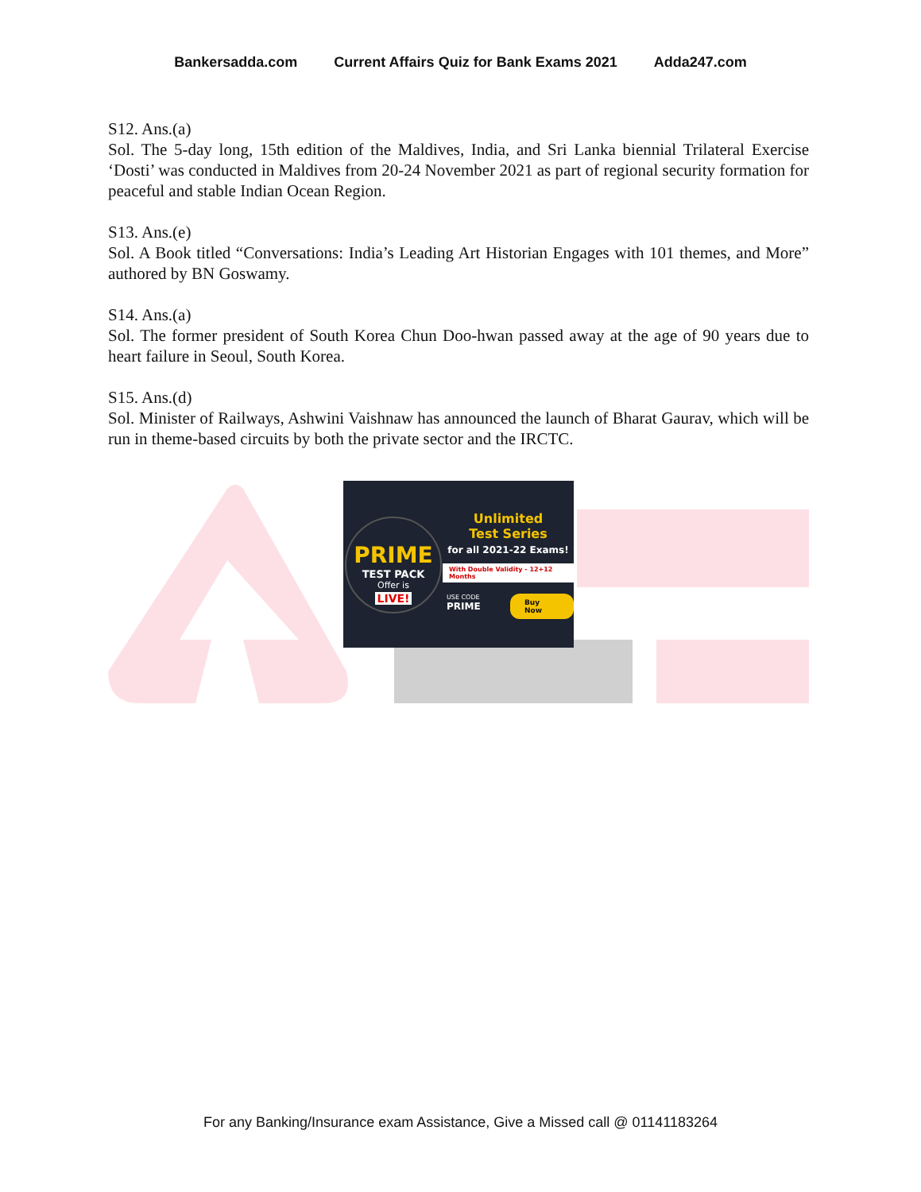Bankersadda.com Current Affairs Quiz for Bank Exams 2021 Adda247.com
S12. Ans.(a)
Sol. The 5-day long, 15th edition of the Maldives, India, and Sri Lanka biennial Trilateral Exercise ‘Dosti’ was conducted in Maldives from 20-24 November 2021 as part of regional security formation for peaceful and stable Indian Ocean Region.
S13. Ans.(e)
Sol. A Book titled “Conversations: India’s Leading Art Historian Engages with 101 themes, and More” authored by BN Goswamy.
S14. Ans.(a)
Sol. The former president of South Korea Chun Doo-hwan passed away at the age of 90 years due to heart failure in Seoul, South Korea.
S15. Ans.(d)
Sol. Minister of Railways, Ashwini Vaishnaw has announced the launch of Bharat Gaurav, which will be run in theme-based circuits by both the private sector and the IRCTC.
PRIME
TEST PACK
Offer is
LIVE!
Unlimited
Test Series
for all 2021-22 Exams!
With Double Validity - 12+12 Months
USE CODE
PRIME
Buy Now
For any Banking/Insurance exam Assistance, Give a Missed call @ 01141183264